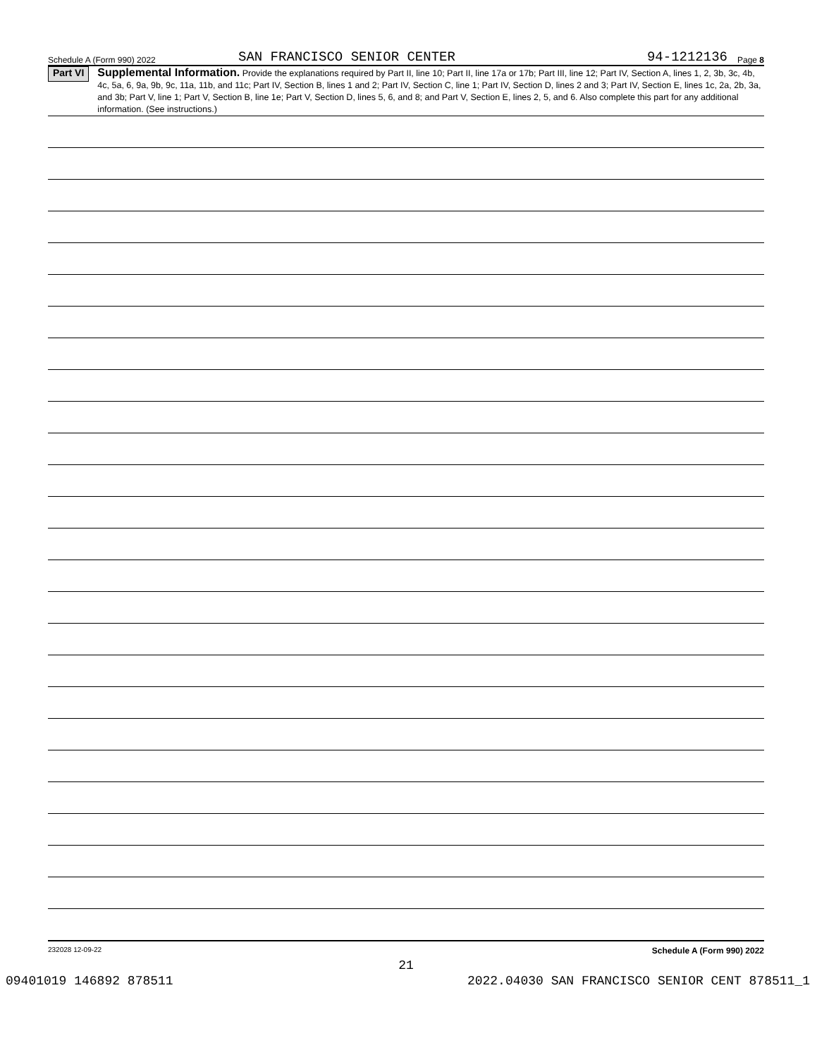Schedule A (Form 990) 2022 SAN FRANCISCO SENIOR CENTER 94-1212136 Page 8
Part VI
Supplemental Information. Provide the explanations required by Part II, line 10; Part II, line 17a or 17b; Part III, line 12; Part IV, Section A, lines 1, 2, 3b, 3c, 4b, 4c, 5a, 6, 9a, 9b, 9c, 11a, 11b, and 11c; Part IV, Section B, lines 1 and 2; Part IV, Section C, line 1; Part IV, Section D, lines 2 and 3; Part IV, Section E, lines 1c, 2a, 2b, 3a, and 3b; Part V, line 1; Part V, Section B, line 1e; Part V, Section D, lines 5, 6, and 8; and Part V, Section E, lines 2, 5, and 6. Also complete this part for any additional information. (See instructions.)
232028 12-09-22 Schedule A (Form 990) 2022
21
09401019 146892 878511 2022.04030 SAN FRANCISCO SENIOR CENT 878511_1